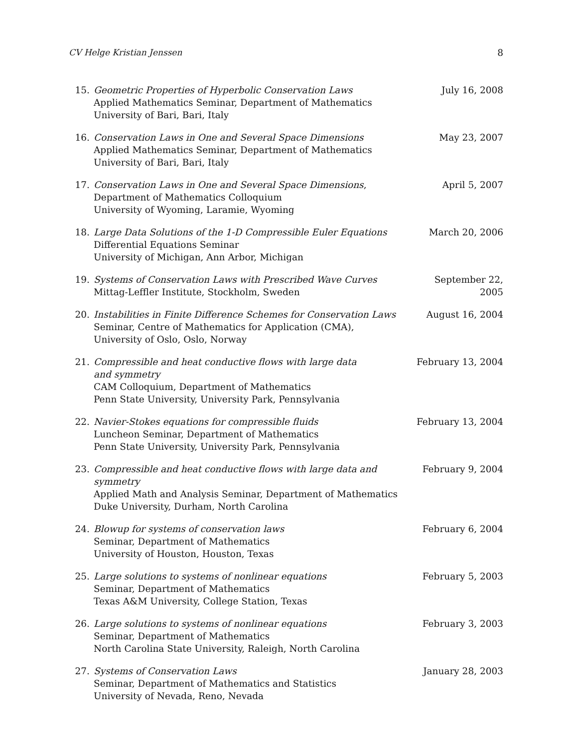CV Helge Kristian Jenssen 8
15. Geometric Properties of Hyperbolic Conservation Laws
Applied Mathematics Seminar, Department of Mathematics
University of Bari, Bari, Italy
July 16, 2008
16. Conservation Laws in One and Several Space Dimensions
Applied Mathematics Seminar, Department of Mathematics
University of Bari, Bari, Italy
May 23, 2007
17. Conservation Laws in One and Several Space Dimensions,
Department of Mathematics Colloquium
University of Wyoming, Laramie, Wyoming
April 5, 2007
18. Large Data Solutions of the 1-D Compressible Euler Equations
Differential Equations Seminar
University of Michigan, Ann Arbor, Michigan
March 20, 2006
19. Systems of Conservation Laws with Prescribed Wave Curves
Mittag-Leffler Institute, Stockholm, Sweden
September 22, 2005
20. Instabilities in Finite Difference Schemes for Conservation Laws
Seminar, Centre of Mathematics for Application (CMA),
University of Oslo, Oslo, Norway
August 16, 2004
21. Compressible and heat conductive flows with large data
and symmetry
CAM Colloquium, Department of Mathematics
Penn State University, University Park, Pennsylvania
February 13, 2004
22. Navier-Stokes equations for compressible fluids
Luncheon Seminar, Department of Mathematics
Penn State University, University Park, Pennsylvania
February 13, 2004
23. Compressible and heat conductive flows with large data and symmetry
Applied Math and Analysis Seminar, Department of Mathematics
Duke University, Durham, North Carolina
February 9, 2004
24. Blowup for systems of conservation laws
Seminar, Department of Mathematics
University of Houston, Houston, Texas
February 6, 2004
25. Large solutions to systems of nonlinear equations
Seminar, Department of Mathematics
Texas A&M University, College Station, Texas
February 5, 2003
26. Large solutions to systems of nonlinear equations
Seminar, Department of Mathematics
North Carolina State University, Raleigh, North Carolina
February 3, 2003
27. Systems of Conservation Laws
Seminar, Department of Mathematics and Statistics
University of Nevada, Reno, Nevada
January 28, 2003